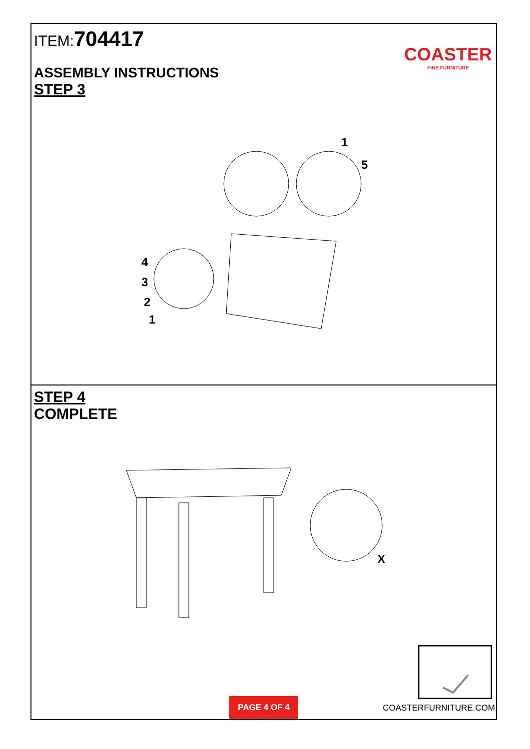ITEM:704417
ASSEMBLY INSTRUCTIONS
STEP 3
COASTER
FINE FURNITURE
1
5
4
3
2
1
STEP 4
COMPLETE
X
PAGE 4 OF 4
COASTERFURNITURE.COM